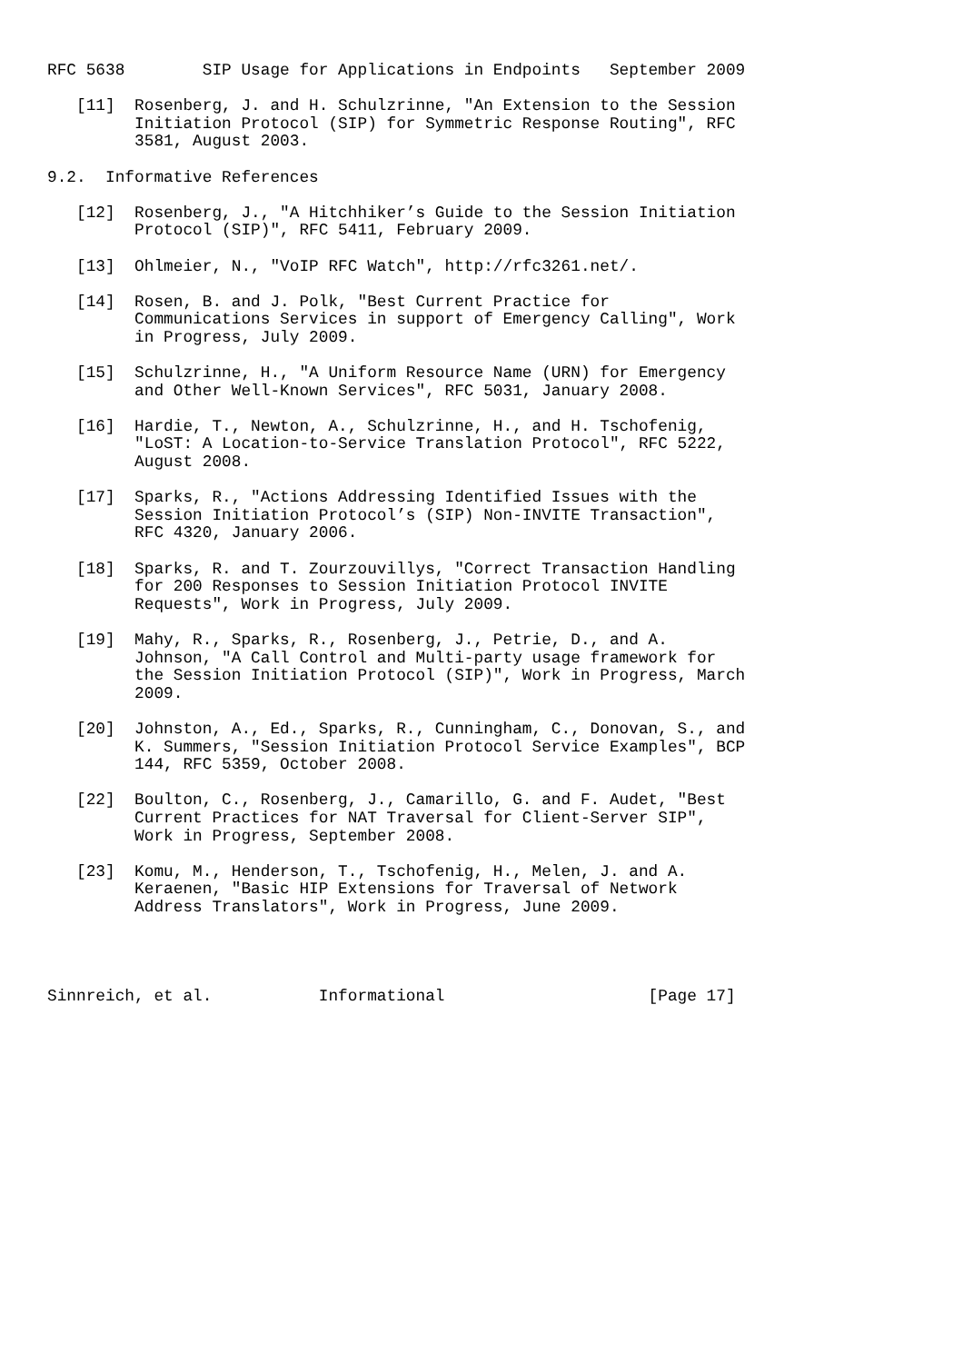RFC 5638        SIP Usage for Applications in Endpoints   September 2009

   [11]  Rosenberg, J. and H. Schulzrinne, "An Extension to the Session
         Initiation Protocol (SIP) for Symmetric Response Routing", RFC
         3581, August 2003.

9.2.  Informative References

   [12]  Rosenberg, J., "A Hitchhiker’s Guide to the Session Initiation
         Protocol (SIP)", RFC 5411, February 2009.

   [13]  Ohlmeier, N., "VoIP RFC Watch", http://rfc3261.net/.

   [14]  Rosen, B. and J. Polk, "Best Current Practice for
         Communications Services in support of Emergency Calling", Work
         in Progress, July 2009.

   [15]  Schulzrinne, H., "A Uniform Resource Name (URN) for Emergency
         and Other Well-Known Services", RFC 5031, January 2008.

   [16]  Hardie, T., Newton, A., Schulzrinne, H., and H. Tschofenig,
         "LoST: A Location-to-Service Translation Protocol", RFC 5222,
         August 2008.

   [17]  Sparks, R., "Actions Addressing Identified Issues with the
         Session Initiation Protocol’s (SIP) Non-INVITE Transaction",
         RFC 4320, January 2006.

   [18]  Sparks, R. and T. Zourzouvillys, "Correct Transaction Handling
         for 200 Responses to Session Initiation Protocol INVITE
         Requests", Work in Progress, July 2009.

   [19]  Mahy, R., Sparks, R., Rosenberg, J., Petrie, D., and A.
         Johnson, "A Call Control and Multi-party usage framework for
         the Session Initiation Protocol (SIP)", Work in Progress, March
         2009.

   [20]  Johnston, A., Ed., Sparks, R., Cunningham, C., Donovan, S., and
         K. Summers, "Session Initiation Protocol Service Examples", BCP
         144, RFC 5359, October 2008.

   [22]  Boulton, C., Rosenberg, J., Camarillo, G. and F. Audet, "Best
         Current Practices for NAT Traversal for Client-Server SIP",
         Work in Progress, September 2008.

   [23]  Komu, M., Henderson, T., Tschofenig, H., Melen, J. and A.
         Keraenen, "Basic HIP Extensions for Traversal of Network
         Address Translators", Work in Progress, June 2009.




Sinnreich, et al.           Informational                     [Page 17]